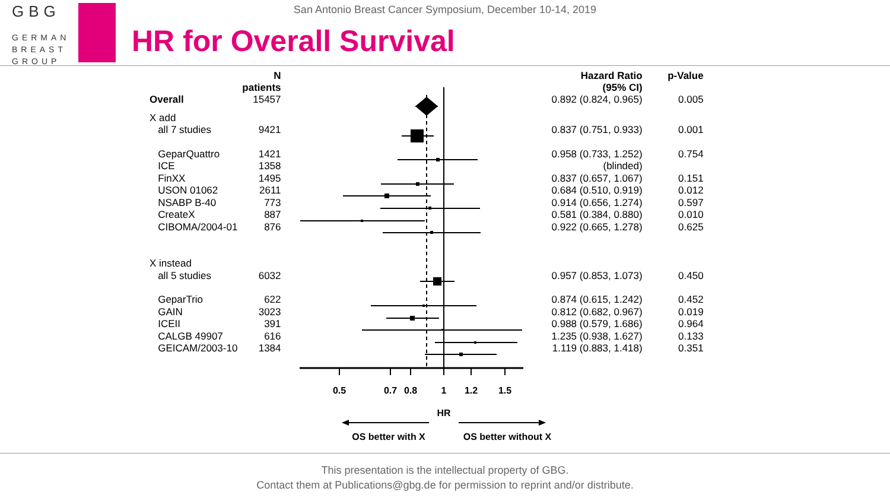GBG
GERMAN
BREAST
GROUP
San Antonio Breast Cancer Symposium, December 10-14, 2019
HR for Overall Survival
| | N patients | | Hazard Ratio (95% CI) | p-Value |
| --- | --- | --- | --- | --- |
| Overall | 15457 | | 0.892 (0.824, 0.965) | 0.005 |
| X add | | | | |
| all 7 studies | 9421 | | 0.837 (0.751, 0.933) | 0.001 |
| GeparQuattro | 1421 | | 0.958 (0.733, 1.252) | 0.754 |
| ICE | 1358 | | (blinded) | |
| FinXX | 1495 | | 0.837 (0.657, 1.067) | 0.151 |
| USON 01062 | 2611 | | 0.684 (0.510, 0.919) | 0.012 |
| NSABP B-40 | 773 | | 0.914 (0.656, 1.274) | 0.597 |
| CreateX | 887 | | 0.581 (0.384, 0.880) | 0.010 |
| CIBOMA/2004-01 | 876 | | 0.922 (0.665, 1.278) | 0.625 |
| X instead | | | | |
| all 5 studies | 6032 | | 0.957 (0.853, 1.073) | 0.450 |
| GeparTrio | 622 | | 0.874 (0.615, 1.242) | 0.452 |
| GAIN | 3023 | | 0.812 (0.682, 0.967) | 0.019 |
| ICEII | 391 | | 0.988 (0.579, 1.686) | 0.964 |
| CALGB 49907 | 616 | | 1.235 (0.938, 1.627) | 0.133 |
| GEICAM/2003-10 | 1384 | | 1.119 (0.883, 1.418) | 0.351 |
0.5
0.7
0.8
1
1.2
1.5
HR
OS better with X
OS better without X
This presentation is the intellectual property of GBG.
Contact them at Publications@gbg.de for permission to reprint and/or distribute.